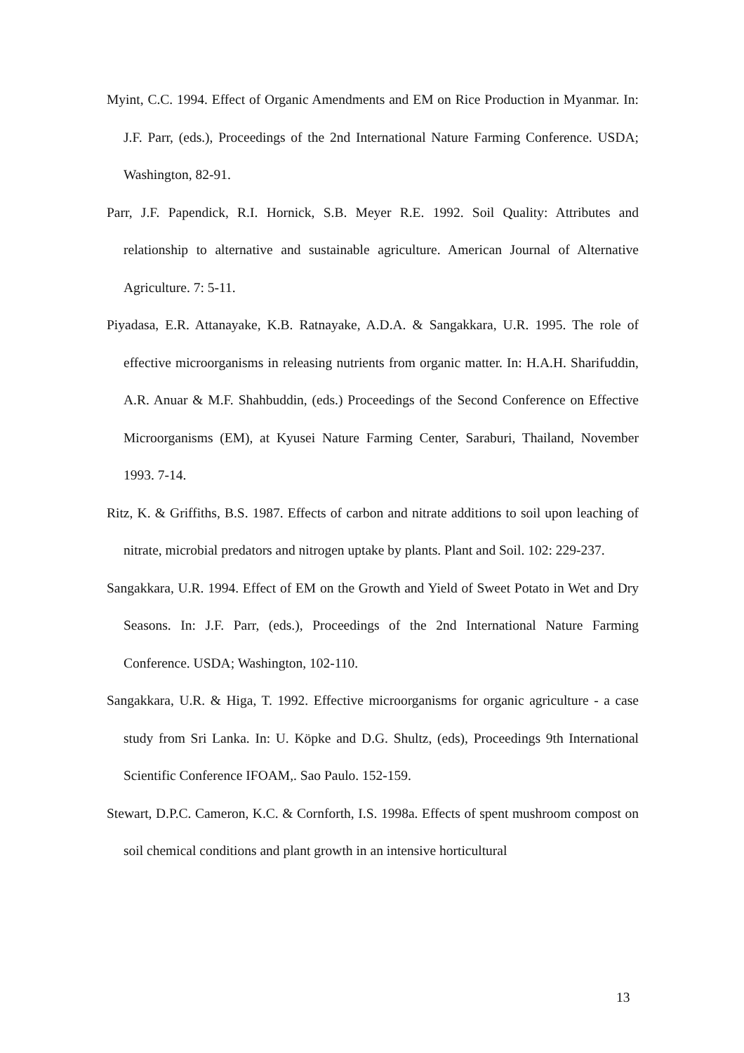Myint, C.C. 1994. Effect of Organic Amendments and EM on Rice Production in Myanmar. In: J.F. Parr, (eds.), Proceedings of the 2nd International Nature Farming Conference. USDA; Washington, 82-91.
Parr, J.F. Papendick, R.I. Hornick, S.B. Meyer R.E. 1992. Soil Quality: Attributes and relationship to alternative and sustainable agriculture. American Journal of Alternative Agriculture. 7: 5-11.
Piyadasa, E.R. Attanayake, K.B. Ratnayake, A.D.A. & Sangakkara, U.R. 1995. The role of effective microorganisms in releasing nutrients from organic matter. In: H.A.H. Sharifuddin, A.R. Anuar & M.F. Shahbuddin, (eds.) Proceedings of the Second Conference on Effective Microorganisms (EM), at Kyusei Nature Farming Center, Saraburi, Thailand, November 1993. 7-14.
Ritz, K. & Griffiths, B.S. 1987. Effects of carbon and nitrate additions to soil upon leaching of nitrate, microbial predators and nitrogen uptake by plants. Plant and Soil. 102: 229-237.
Sangakkara, U.R. 1994. Effect of EM on the Growth and Yield of Sweet Potato in Wet and Dry Seasons. In: J.F. Parr, (eds.), Proceedings of the 2nd International Nature Farming Conference. USDA; Washington, 102-110.
Sangakkara, U.R. & Higa, T. 1992. Effective microorganisms for organic agriculture - a case study from Sri Lanka. In: U. Köpke and D.G. Shultz, (eds), Proceedings 9th International Scientific Conference IFOAM,. Sao Paulo. 152-159.
Stewart, D.P.C. Cameron, K.C. & Cornforth, I.S. 1998a. Effects of spent mushroom compost on soil chemical conditions and plant growth in an intensive horticultural
13